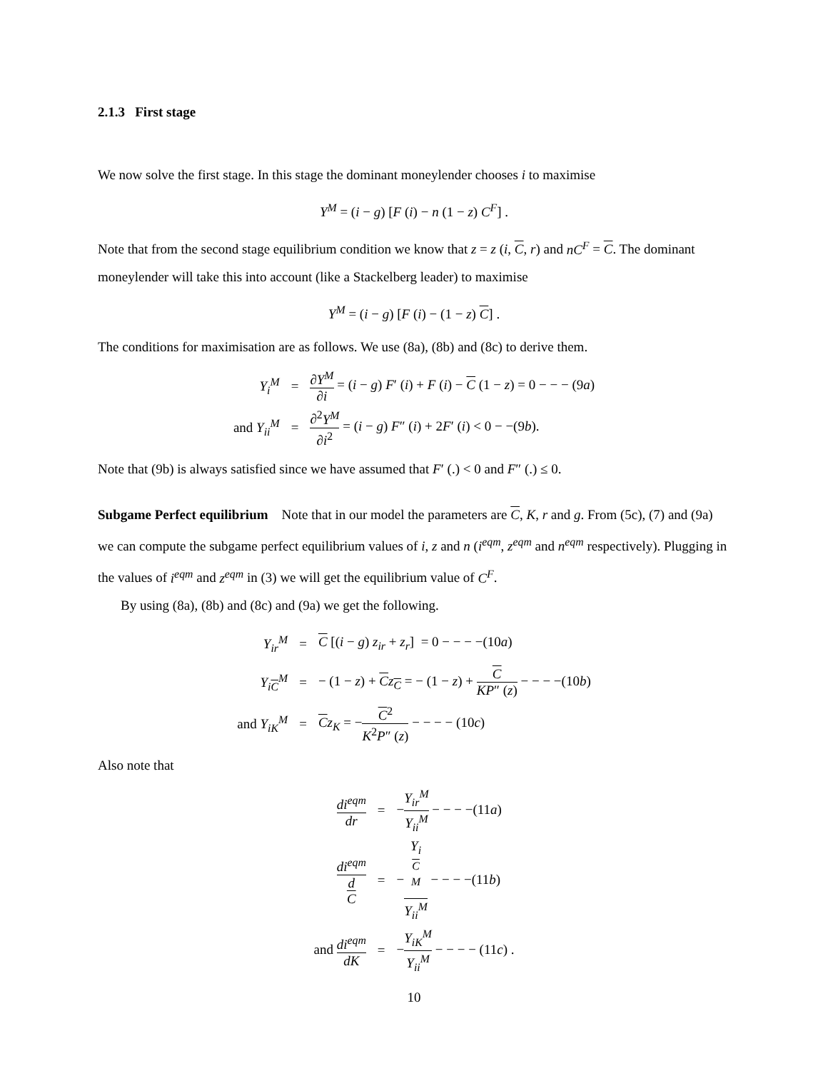2.1.3 First stage
We now solve the first stage. In this stage the dominant moneylender chooses i to maximise
Y<sup>M</sup> = (i − g) [F (i) − n (1 − z) C<sup>F</sup>] .
Note that from the second stage equilibrium condition we know that z = z (i, C, r) and nC<sup>F</sup> = C. The dominant moneylender will take this into account (like a Stackelberg leader) to maximise
Y<sup>M</sup> = (i − g) [F (i) − (1 − z) C] .
The conditions for maximisation are as follows. We use (8a), (8b) and (8c) to derive them.
| Y<sub>i</sub><sup>M</sup> | = | ∂ Y<sup>M</sup> ∂ i = ( i − g ) F ′ ( i ) + F ( i ) − C (1 − z ) = 0 − − − (9 a ) |
| and Y<sub>ii</sub><sup>M</sup> | = | ∂<sup>2</sup> Y<sup>M</sup> ∂ i<sup>2</sup> = ( i − g ) F ″ ( i ) + 2 F ′ ( i ) < 0 − −(9 b ). |
Note that (9b) is always satisfied since we have assumed that F′ (.) < 0 and F″ (.) ≤ 0.
Subgame Perfect equilibrium Note that in our model the parameters are C, K, r and g. From (5c), (7) and (9a) we can compute the subgame perfect equilibrium values of i, z and n (i<sup>eqm</sup>, z<sup>eqm</sup> and n<sup>eqm</sup> respectively). Plugging in the values of i<sup>eqm</sup> and z<sup>eqm</sup> in (3) we will get the equilibrium value of C<sup>F</sup>.
By using (8a), (8b) and (8c) and (9a) we get the following.
| Y<sub>ir</sub><sup>M</sup> | = | C [( i − g ) z<sub>ir</sub> + z<sub>r</sub> ] = 0 − − − −(10 a ) |
| Y<sub>iC</sub><sup>M</sup> | = | − (1 − z ) + C z<sub>C</sub> = − (1 − z ) + C KP ″ ( z ) − − − −(10 b ) |
| and Y<sub>iK</sub><sup>M</sup> | = | C z<sub>K</sub> = − C<sup>2</sup> K<sup>2</sup> P ″ ( z ) − − − − (10 c ) |
Also note that
| di<sup>eqm</sup> dr | = | − Y<sub>ir</sub><sup>M</sup> Y<sub>ii</sub><sup>M</sup> − − − −(11 a ) |
| di<sup>eqm</sup> d C | = | − Y<sub>iC</sub><sup>M</sup> Y<sub>ii</sub><sup>M</sup> − − − −(11 b ) |
| and di<sup>eqm</sup> dK | = | − Y<sub>iK</sub><sup>M</sup> Y<sub>ii</sub><sup>M</sup> − − − − (11 c ) . |
10